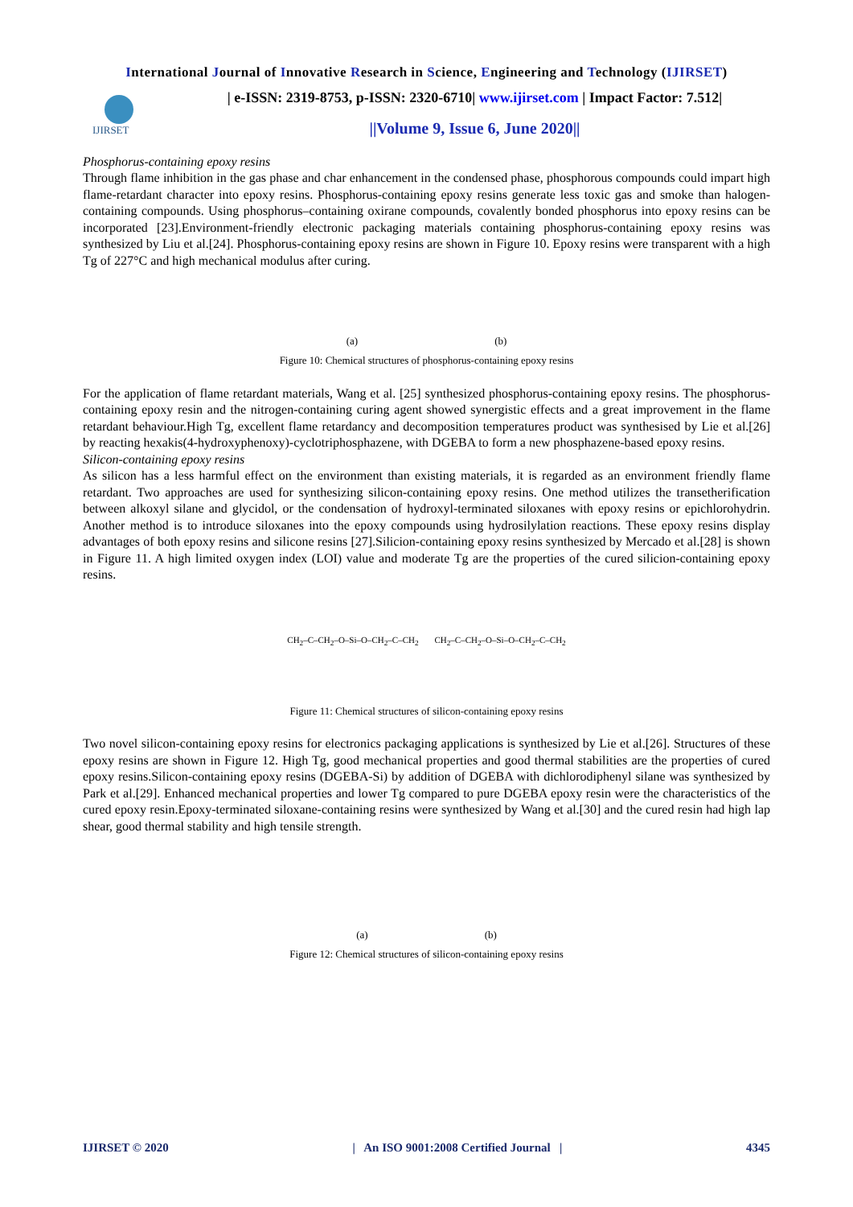International Journal of Innovative Research in Science, Engineering and Technology (IJIRSET)
IJIRSET
| e-ISSN: 2319-8753, p-ISSN: 2320-6710| www.ijirset.com | Impact Factor: 7.512|
||Volume 9, Issue 6, June 2020||
Phosphorus-containing epoxy resins
Through flame inhibition in the gas phase and char enhancement in the condensed phase, phosphorous compounds could impart high flame-retardant character into epoxy resins. Phosphorus-containing epoxy resins generate less toxic gas and smoke than halogen-containing compounds. Using phosphorus–containing oxirane compounds, covalently bonded phosphorus into epoxy resins can be incorporated [23].Environment-friendly electronic packaging materials containing phosphorus-containing epoxy resins was synthesized by Liu et al.[24]. Phosphorus-containing epoxy resins are shown in Figure 10. Epoxy resins were transparent with a high Tg of 227°C and high mechanical modulus after curing.
(a) (b)
Figure 10: Chemical structures of phosphorus-containing epoxy resins
For the application of flame retardant materials, Wang et al. [25] synthesized phosphorus-containing epoxy resins. The phosphorus-containing epoxy resin and the nitrogen-containing curing agent showed synergistic effects and a great improvement in the flame retardant behaviour.High Tg, excellent flame retardancy and decomposition temperatures product was synthesised by Lie et al.[26] by reacting hexakis(4-hydroxyphenoxy)-cyclotriphosphazene, with DGEBA to form a new phosphazene-based epoxy resins.
Silicon-containing epoxy resins
As silicon has a less harmful effect on the environment than existing materials, it is regarded as an environment friendly flame retardant. Two approaches are used for synthesizing silicon-containing epoxy resins. One method utilizes the transetherification between alkoxyl silane and glycidol, or the condensation of hydroxyl-terminated siloxanes with epoxy resins or epichlorohydrin. Another method is to introduce siloxanes into the epoxy compounds using hydrosilylation reactions. These epoxy resins display advantages of both epoxy resins and silicone resins [27].Silicion-containing epoxy resins synthesized by Mercado et al.[28] is shown in Figure 11. A high limited oxygen index (LOI) value and moderate Tg are the properties of the cured silicion-containing epoxy resins.
CH<sub>2</sub>–C–CH<sub>2</sub>–O–Si–O–CH<sub>2</sub>–C–CH<sub>2</sub> CH<sub>2</sub>–C–CH<sub>2</sub>–O–Si–O–CH<sub>2</sub>–C–CH<sub>2</sub>
Figure 11: Chemical structures of silicon-containing epoxy resins
Two novel silicon-containing epoxy resins for electronics packaging applications is synthesized by Lie et al.[26]. Structures of these epoxy resins are shown in Figure 12. High Tg, good mechanical properties and good thermal stabilities are the properties of cured epoxy resins.Silicon-containing epoxy resins (DGEBA-Si) by addition of DGEBA with dichlorodiphenyl silane was synthesized by Park et al.[29]. Enhanced mechanical properties and lower Tg compared to pure DGEBA epoxy resin were the characteristics of the cured epoxy resin.Epoxy-terminated siloxane-containing resins were synthesized by Wang et al.[30] and the cured resin had high lap shear, good thermal stability and high tensile strength.
(a) (b)
Figure 12: Chemical structures of silicon-containing epoxy resins
IJIRSET © 2020 | An ISO 9001:2008 Certified Journal | 4345